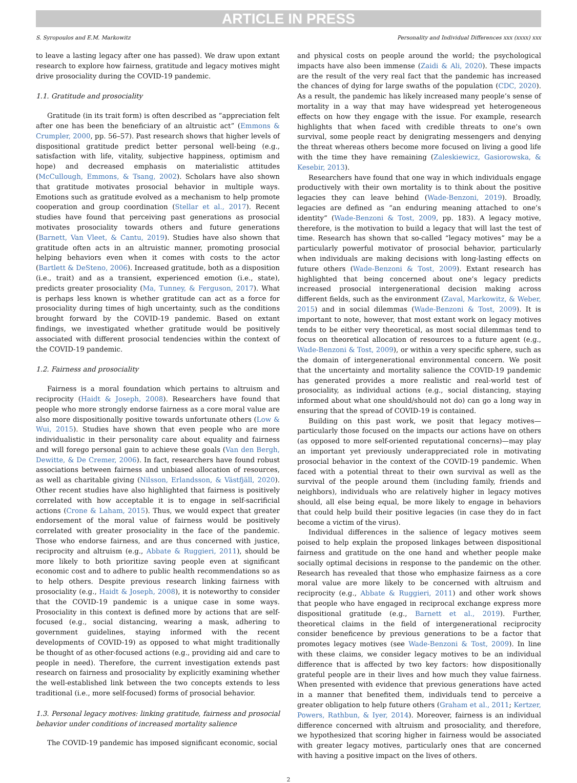ARTICLE IN PRESS
S. Syropoulos and E.M. Markowitz Personality and Individual Differences xxx (xxxx) xxx
to leave a lasting legacy after one has passed). We draw upon extant research to explore how fairness, gratitude and legacy motives might drive prosociality during the COVID-19 pandemic.
1.1. Gratitude and prosociality
Gratitude (in its trait form) is often described as “appreciation felt after one has been the beneficiary of an altruistic act” (Emmons & Crumpler, 2000, pp. 56–57). Past research shows that higher levels of dispositional gratitude predict better personal well-being (e.g., satisfaction with life, vitality, subjective happiness, optimism and hope) and decreased emphasis on materialistic attitudes (McCullough, Emmons, & Tsang, 2002). Scholars have also shown that gratitude motivates prosocial behavior in multiple ways. Emotions such as gratitude evolved as a mechanism to help promote cooperation and group coordination (Stellar et al., 2017). Recent studies have found that perceiving past generations as prosocial motivates prosociality towards others and future generations (Barnett, Van Vleet, & Cantu, 2019). Studies have also shown that gratitude often acts in an altruistic manner, promoting prosocial helping behaviors even when it comes with costs to the actor (Bartlett & DeSteno, 2006). Increased gratitude, both as a disposition (i.e., trait) and as a transient, experienced emotion (i.e., state), predicts greater prosociality (Ma, Tunney, & Ferguson, 2017). What is perhaps less known is whether gratitude can act as a force for prosociality during times of high uncertainty, such as the conditions brought forward by the COVID-19 pandemic. Based on extant findings, we investigated whether gratitude would be positively associated with different prosocial tendencies within the context of the COVID-19 pandemic.
1.2. Fairness and prosociality
Fairness is a moral foundation which pertains to altruism and reciprocity (Haidt & Joseph, 2008). Researchers have found that people who more strongly endorse fairness as a core moral value are also more dispositionally positive towards unfortunate others (Low & Wui, 2015). Studies have shown that even people who are more individualistic in their personality care about equality and fairness and will forego personal gain to achieve these goals (Van den Bergh, Dewitte, & De Cremer, 2006). In fact, researchers have found robust associations between fairness and unbiased allocation of resources, as well as charitable giving (Nilsson, Erlandsson, & Västfjäll, 2020). Other recent studies have also highlighted that fairness is positively correlated with how acceptable it is to engage in self-sacrificial actions (Crone & Laham, 2015). Thus, we would expect that greater endorsement of the moral value of fairness would be positively correlated with greater prosociality in the face of the pandemic. Those who endorse fairness, and are thus concerned with justice, reciprocity and altruism (e.g., Abbate & Ruggieri, 2011), should be more likely to both prioritize saving people even at significant economic cost and to adhere to public health recommendations so as to help others. Despite previous research linking fairness with prosociality (e.g., Haidt & Joseph, 2008), it is noteworthy to consider that the COVID-19 pandemic is a unique case in some ways. Prosociality in this context is defined more by actions that are self-focused (e.g., social distancing, wearing a mask, adhering to government guidelines, staying informed with the recent developments of COVID-19) as opposed to what might traditionally be thought of as other-focused actions (e.g., providing aid and care to people in need). Therefore, the current investigation extends past research on fairness and prosociality by explicitly examining whether the well-established link between the two concepts extends to less traditional (i.e., more self-focused) forms of prosocial behavior.
1.3. Personal legacy motives: linking gratitude, fairness and prosocial behavior under conditions of increased mortality salience
The COVID-19 pandemic has imposed significant economic, social
and physical costs on people around the world; the psychological impacts have also been immense (Zaidi & Ali, 2020). These impacts are the result of the very real fact that the pandemic has increased the chances of dying for large swaths of the population (CDC, 2020). As a result, the pandemic has likely increased many people’s sense of mortality in a way that may have widespread yet heterogeneous effects on how they engage with the issue. For example, research highlights that when faced with credible threats to one’s own survival, some people react by denigrating messengers and denying the threat whereas others become more focused on living a good life with the time they have remaining (Zaleskiewicz, Gasiorowska, & Kesebir, 2013).
Researchers have found that one way in which individuals engage productively with their own mortality is to think about the positive legacies they can leave behind (Wade-Benzoni, 2019). Broadly, legacies are defined as “an enduring meaning attached to one’s identity” (Wade-Benzoni & Tost, 2009, pp. 183). A legacy motive, therefore, is the motivation to build a legacy that will last the test of time. Research has shown that so-called “legacy motives” may be a particularly powerful motivator of prosocial behavior, particularly when individuals are making decisions with long-lasting effects on future others (Wade-Benzoni & Tost, 2009). Extant research has highlighted that being concerned about one’s legacy predicts increased prosocial intergenerational decision making across different fields, such as the environment (Zaval, Markowitz, & Weber, 2015) and in social dilemmas (Wade-Benzoni & Tost, 2009). It is important to note, however, that most extant work on legacy motives tends to be either very theoretical, as most social dilemmas tend to focus on theoretical allocation of resources to a future agent (e.g., Wade-Benzoni & Tost, 2009), or within a very specific sphere, such as the domain of intergenerational environmental concern. We posit that the uncertainty and mortality salience the COVID-19 pandemic has generated provides a more realistic and real-world test of prosociality, as individual actions (e.g., social distancing, staying informed about what one should/should not do) can go a long way in ensuring that the spread of COVID-19 is contained.
Building on this past work, we posit that legacy motives—particularly those focused on the impacts our actions have on others (as opposed to more self-oriented reputational concerns)—may play an important yet previously underappreciated role in motivating prosocial behavior in the context of the COVID-19 pandemic. When faced with a potential threat to their own survival as well as the survival of the people around them (including family, friends and neighbors), individuals who are relatively higher in legacy motives should, all else being equal, be more likely to engage in behaviors that could help build their positive legacies (in case they do in fact become a victim of the virus).
Individual differences in the salience of legacy motives seem poised to help explain the proposed linkages between dispositional fairness and gratitude on the one hand and whether people make socially optimal decisions in response to the pandemic on the other. Research has revealed that those who emphasize fairness as a core moral value are more likely to be concerned with altruism and reciprocity (e.g., Abbate & Ruggieri, 2011) and other work shows that people who have engaged in reciprocal exchange express more dispositional gratitude (e.g., Barnett et al., 2019). Further, theoretical claims in the field of intergenerational reciprocity consider beneficence by previous generations to be a factor that promotes legacy motives (see Wade-Benzoni & Tost, 2009). In line with these claims, we consider legacy motives to be an individual difference that is affected by two key factors: how dispositionally grateful people are in their lives and how much they value fairness. When presented with evidence that previous generations have acted in a manner that benefited them, individuals tend to perceive a greater obligation to help future others (Graham et al., 2011; Kertzer, Powers, Rathbun, & Iyer, 2014). Moreover, fairness is an individual difference concerned with altruism and prosociality, and therefore, we hypothesized that scoring higher in fairness would be associated with greater legacy motives, particularly ones that are concerned with having a positive impact on the lives of others.
2